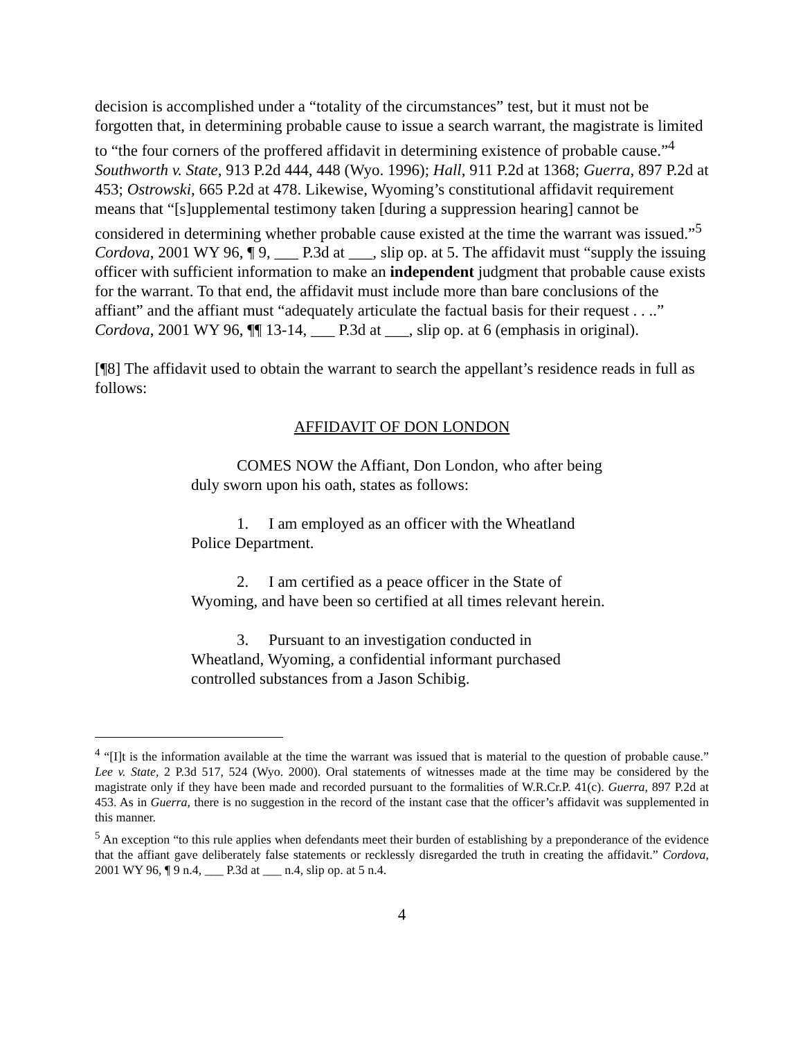decision is accomplished under a “totality of the circumstances” test, but it must not be forgotten that, in determining probable cause to issue a search warrant, the magistrate is limited to “the four corners of the proffered affidavit in determining existence of probable cause.”<sup>4</sup> Southworth v. State, 913 P.2d 444, 448 (Wyo. 1996); Hall, 911 P.2d at 1368; Guerra, 897 P.2d at 453; Ostrowski, 665 P.2d at 478. Likewise, Wyoming’s constitutional affidavit requirement means that “[s]upplemental testimony taken [during a suppression hearing] cannot be considered in determining whether probable cause existed at the time the warrant was issued.”<sup>5</sup> Cordova, 2001 WY 96, ¶ 9, ___ P.3d at ___, slip op. at 5. The affidavit must “supply the issuing officer with sufficient information to make an independent judgment that probable cause exists for the warrant. To that end, the affidavit must include more than bare conclusions of the affiant” and the affiant must “adequately articulate the factual basis for their request . . ..” Cordova, 2001 WY 96, ¶¶ 13-14, ___ P.3d at ___, slip op. at 6 (emphasis in original).
[¶8] The affidavit used to obtain the warrant to search the appellant’s residence reads in full as follows:
AFFIDAVIT OF DON LONDON
COMES NOW the Affiant, Don London, who after being duly sworn upon his oath, states as follows:
1. I am employed as an officer with the Wheatland Police Department.
2. I am certified as a peace officer in the State of Wyoming, and have been so certified at all times relevant herein.
3. Pursuant to an investigation conducted in Wheatland, Wyoming, a confidential informant purchased controlled substances from a Jason Schibig.
<sup>4</sup> “[I]t is the information available at the time the warrant was issued that is material to the question of probable cause.” Lee v. State, 2 P.3d 517, 524 (Wyo. 2000). Oral statements of witnesses made at the time may be considered by the magistrate only if they have been made and recorded pursuant to the formalities of W.R.Cr.P. 41(c). Guerra, 897 P.2d at 453. As in Guerra, there is no suggestion in the record of the instant case that the officer’s affidavit was supplemented in this manner.
<sup>5</sup> An exception “to this rule applies when defendants meet their burden of establishing by a preponderance of the evidence that the affiant gave deliberately false statements or recklessly disregarded the truth in creating the affidavit.” Cordova, 2001 WY 96, ¶ 9 n.4, ___ P.3d at ___ n.4, slip op. at 5 n.4.
4